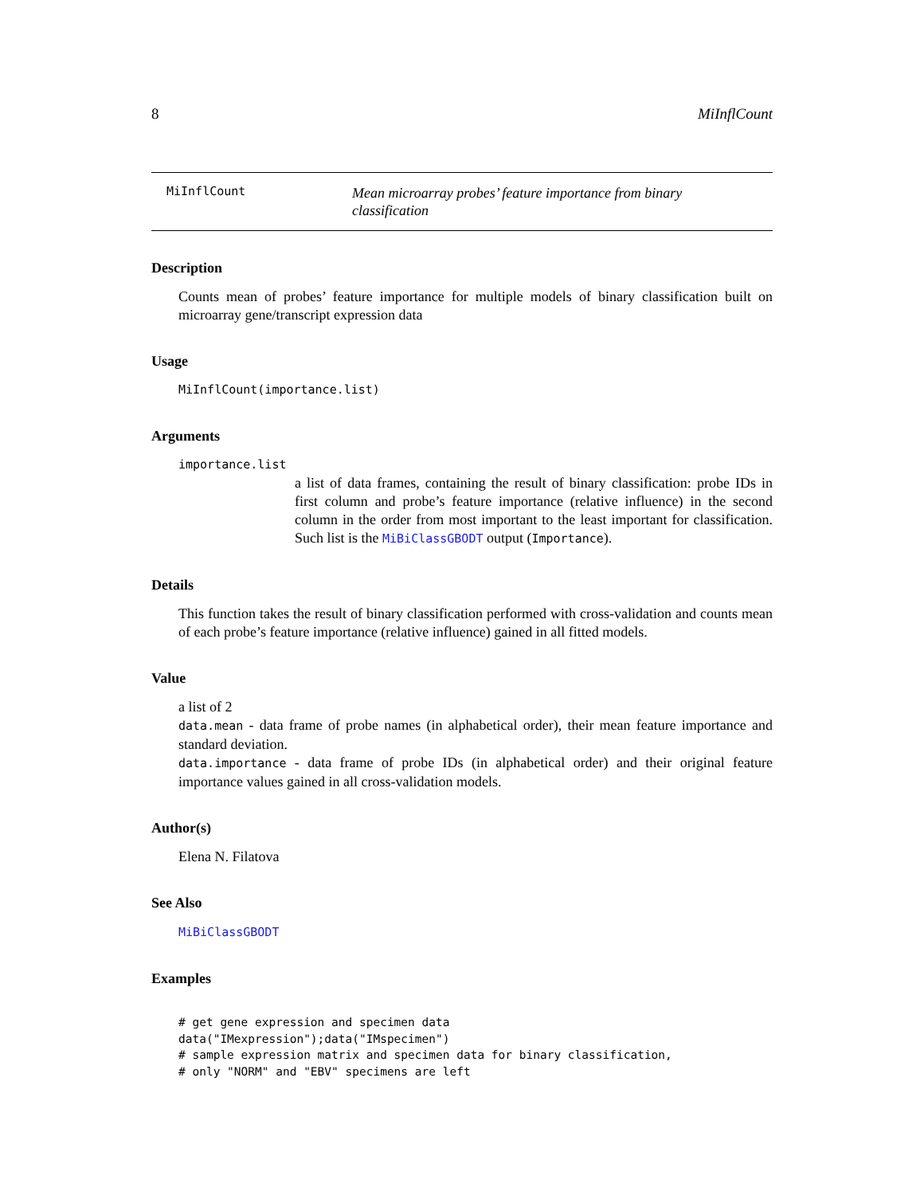8 MiInflCount
MiInflCount
Mean microarray probes’ feature importance from binary classification
Description
Counts mean of probes’ feature importance for multiple models of binary classification built on microarray gene/transcript expression data
Usage
MiInflCount(importance.list)
Arguments
importance.list
a list of data frames, containing the result of binary classification: probe IDs in first column and probe’s feature importance (relative influence) in the second column in the order from most important to the least important for classification. Such list is the MiBiClassGBODT output (Importance).
Details
This function takes the result of binary classification performed with cross-validation and counts mean of each probe’s feature importance (relative influence) gained in all fitted models.
Value
a list of 2
data.mean - data frame of probe names (in alphabetical order), their mean feature importance and standard deviation.
data.importance - data frame of probe IDs (in alphabetical order) and their original feature importance values gained in all cross-validation models.
Author(s)
Elena N. Filatova
See Also
MiBiClassGBODT
Examples
# get gene expression and specimen data
data("IMexpression");data("IMspecimen")
# sample expression matrix and specimen data for binary classification,
# only "NORM" and "EBV" specimens are left